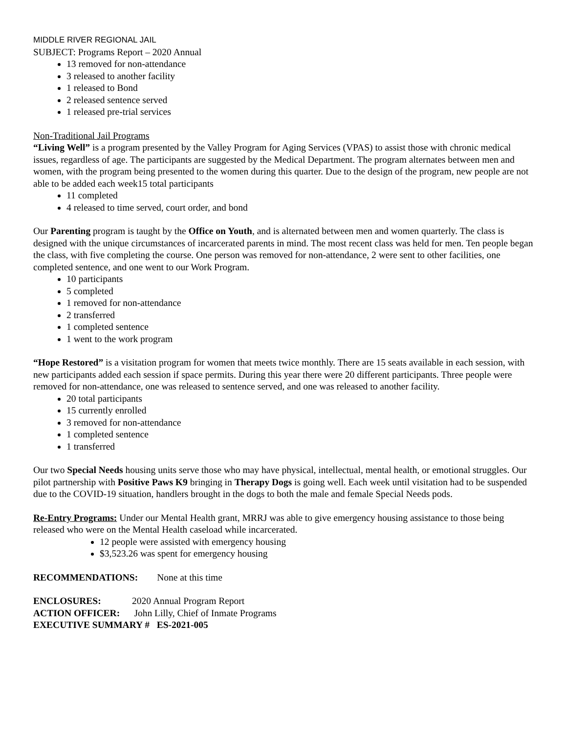MIDDLE RIVER REGIONAL JAIL
SUBJECT: Programs Report – 2020 Annual
13 removed for non-attendance
3 released to another facility
1 released to Bond
2 released sentence served
1 released pre-trial services
Non-Traditional Jail Programs
“Living Well” is a program presented by the Valley Program for Aging Services (VPAS) to assist those with chronic medical issues, regardless of age. The participants are suggested by the Medical Department. The program alternates between men and women, with the program being presented to the women during this quarter. Due to the design of the program, new people are not able to be added each week15 total participants
11 completed
4 released to time served, court order, and bond
Our Parenting program is taught by the Office on Youth, and is alternated between men and women quarterly. The class is designed with the unique circumstances of incarcerated parents in mind. The most recent class was held for men. Ten people began the class, with five completing the course. One person was removed for non-attendance, 2 were sent to other facilities, one completed sentence, and one went to our Work Program.
10 participants
5 completed
1 removed for non-attendance
2 transferred
1 completed sentence
1 went to the work program
“Hope Restored” is a visitation program for women that meets twice monthly. There are 15 seats available in each session, with new participants added each session if space permits. During this year there were 20 different participants. Three people were removed for non-attendance, one was released to sentence served, and one was released to another facility.
20 total participants
15 currently enrolled
3 removed for non-attendance
1 completed sentence
1 transferred
Our two Special Needs housing units serve those who may have physical, intellectual, mental health, or emotional struggles. Our pilot partnership with Positive Paws K9 bringing in Therapy Dogs is going well. Each week until visitation had to be suspended due to the COVID-19 situation, handlers brought in the dogs to both the male and female Special Needs pods.
Re-Entry Programs: Under our Mental Health grant, MRRJ was able to give emergency housing assistance to those being released who were on the Mental Health caseload while incarcerated.
12 people were assisted with emergency housing
$3,523.26 was spent for emergency housing
RECOMMENDATIONS: None at this time
ENCLOSURES: 2020 Annual Program Report
ACTION OFFICER: John Lilly, Chief of Inmate Programs
EXECUTIVE SUMMARY # ES-2021-005